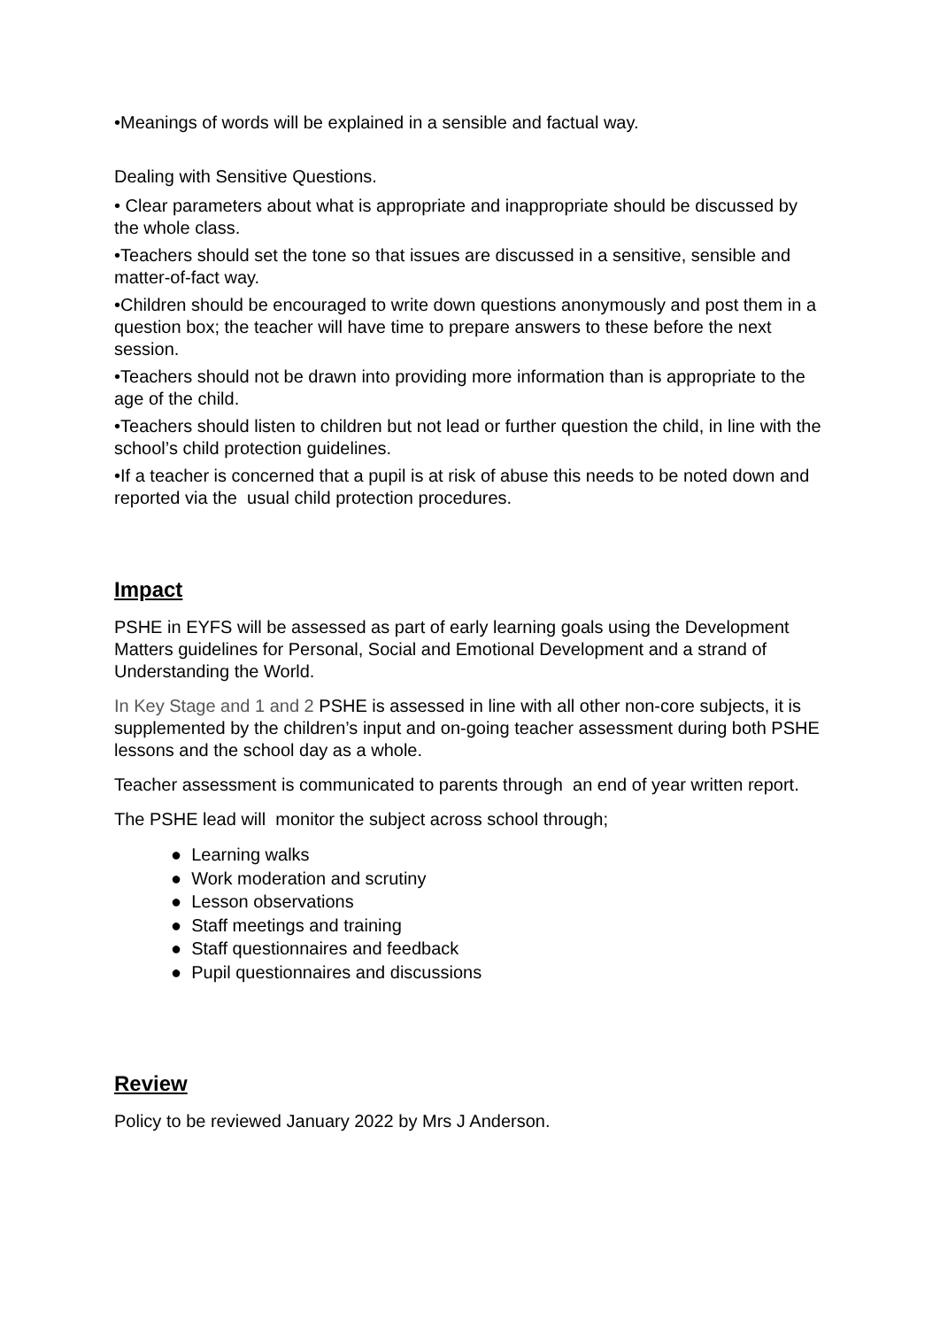•Meanings of words will be explained in a sensible and factual way.
Dealing with Sensitive Questions.
• Clear parameters about what is appropriate and inappropriate should be discussed by the whole class.
•Teachers should set the tone so that issues are discussed in a sensitive, sensible and matter-of-fact way.
•Children should be encouraged to write down questions anonymously and post them in a question box; the teacher will have time to prepare answers to these before the next session.
•Teachers should not be drawn into providing more information than is appropriate to the age of the child.
•Teachers should listen to children but not lead or further question the child, in line with the school’s child protection guidelines.
•If a teacher is concerned that a pupil is at risk of abuse this needs to be noted down and reported via the usual child protection procedures.
Impact
PSHE in EYFS will be assessed as part of early learning goals using the Development Matters guidelines for Personal, Social and Emotional Development and a strand of Understanding the World.
In Key Stage and 1 and 2 PSHE is assessed in line with all other non-core subjects, it is supplemented by the children’s input and on-going teacher assessment during both PSHE lessons and the school day as a whole.
Teacher assessment is communicated to parents through an end of year written report.
The PSHE lead will monitor the subject across school through;
● Learning walks
● Work moderation and scrutiny
● Lesson observations
● Staff meetings and training
● Staff questionnaires and feedback
● Pupil questionnaires and discussions
Review
Policy to be reviewed January 2022 by Mrs J Anderson.